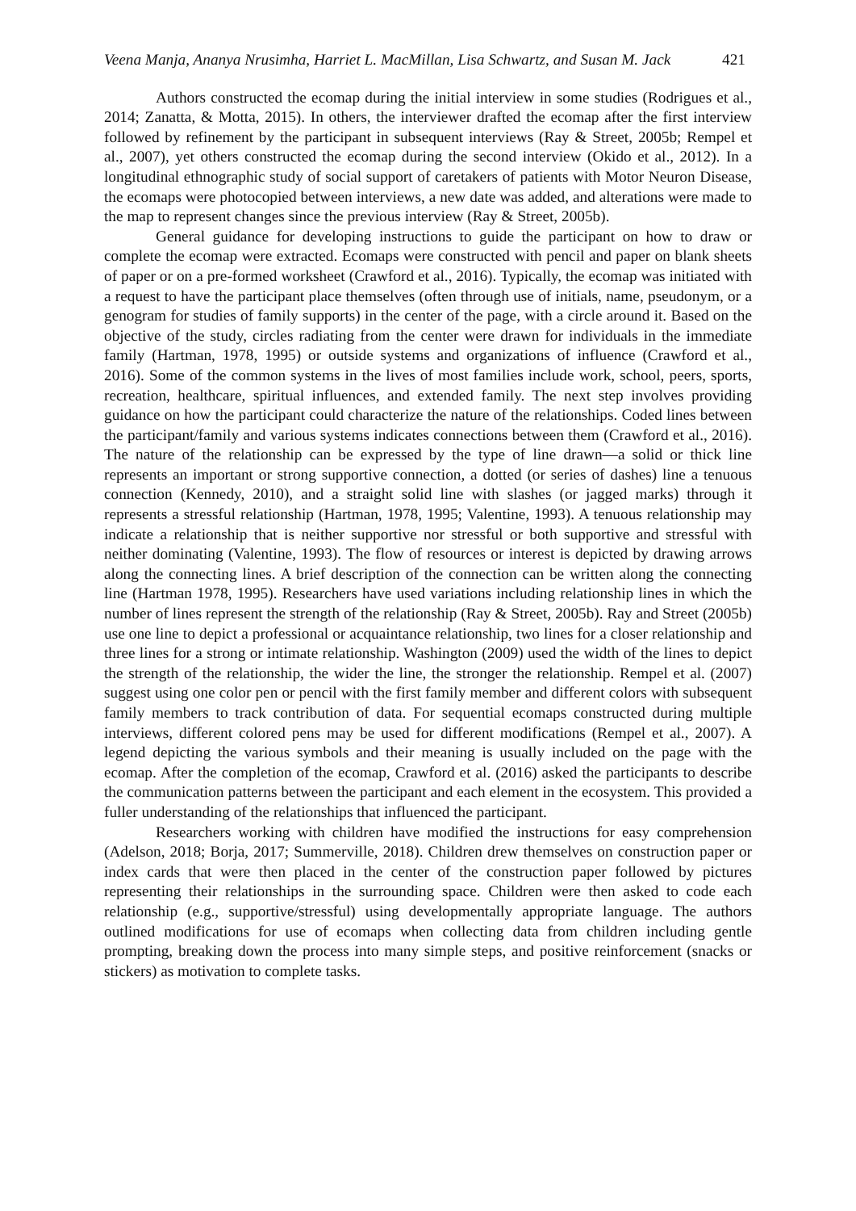Veena Manja, Ananya Nrusimha, Harriet L. MacMillan, Lisa Schwartz, and Susan M. Jack 421
Authors constructed the ecomap during the initial interview in some studies (Rodrigues et al., 2014; Zanatta, & Motta, 2015). In others, the interviewer drafted the ecomap after the first interview followed by refinement by the participant in subsequent interviews (Ray & Street, 2005b; Rempel et al., 2007), yet others constructed the ecomap during the second interview (Okido et al., 2012). In a longitudinal ethnographic study of social support of caretakers of patients with Motor Neuron Disease, the ecomaps were photocopied between interviews, a new date was added, and alterations were made to the map to represent changes since the previous interview (Ray & Street, 2005b).
General guidance for developing instructions to guide the participant on how to draw or complete the ecomap were extracted. Ecomaps were constructed with pencil and paper on blank sheets of paper or on a pre-formed worksheet (Crawford et al., 2016). Typically, the ecomap was initiated with a request to have the participant place themselves (often through use of initials, name, pseudonym, or a genogram for studies of family supports) in the center of the page, with a circle around it. Based on the objective of the study, circles radiating from the center were drawn for individuals in the immediate family (Hartman, 1978, 1995) or outside systems and organizations of influence (Crawford et al., 2016). Some of the common systems in the lives of most families include work, school, peers, sports, recreation, healthcare, spiritual influences, and extended family. The next step involves providing guidance on how the participant could characterize the nature of the relationships. Coded lines between the participant/family and various systems indicates connections between them (Crawford et al., 2016). The nature of the relationship can be expressed by the type of line drawn—a solid or thick line represents an important or strong supportive connection, a dotted (or series of dashes) line a tenuous connection (Kennedy, 2010), and a straight solid line with slashes (or jagged marks) through it represents a stressful relationship (Hartman, 1978, 1995; Valentine, 1993). A tenuous relationship may indicate a relationship that is neither supportive nor stressful or both supportive and stressful with neither dominating (Valentine, 1993). The flow of resources or interest is depicted by drawing arrows along the connecting lines. A brief description of the connection can be written along the connecting line (Hartman 1978, 1995). Researchers have used variations including relationship lines in which the number of lines represent the strength of the relationship (Ray & Street, 2005b). Ray and Street (2005b) use one line to depict a professional or acquaintance relationship, two lines for a closer relationship and three lines for a strong or intimate relationship. Washington (2009) used the width of the lines to depict the strength of the relationship, the wider the line, the stronger the relationship. Rempel et al. (2007) suggest using one color pen or pencil with the first family member and different colors with subsequent family members to track contribution of data. For sequential ecomaps constructed during multiple interviews, different colored pens may be used for different modifications (Rempel et al., 2007). A legend depicting the various symbols and their meaning is usually included on the page with the ecomap. After the completion of the ecomap, Crawford et al. (2016) asked the participants to describe the communication patterns between the participant and each element in the ecosystem. This provided a fuller understanding of the relationships that influenced the participant.
Researchers working with children have modified the instructions for easy comprehension (Adelson, 2018; Borja, 2017; Summerville, 2018). Children drew themselves on construction paper or index cards that were then placed in the center of the construction paper followed by pictures representing their relationships in the surrounding space. Children were then asked to code each relationship (e.g., supportive/stressful) using developmentally appropriate language. The authors outlined modifications for use of ecomaps when collecting data from children including gentle prompting, breaking down the process into many simple steps, and positive reinforcement (snacks or stickers) as motivation to complete tasks.